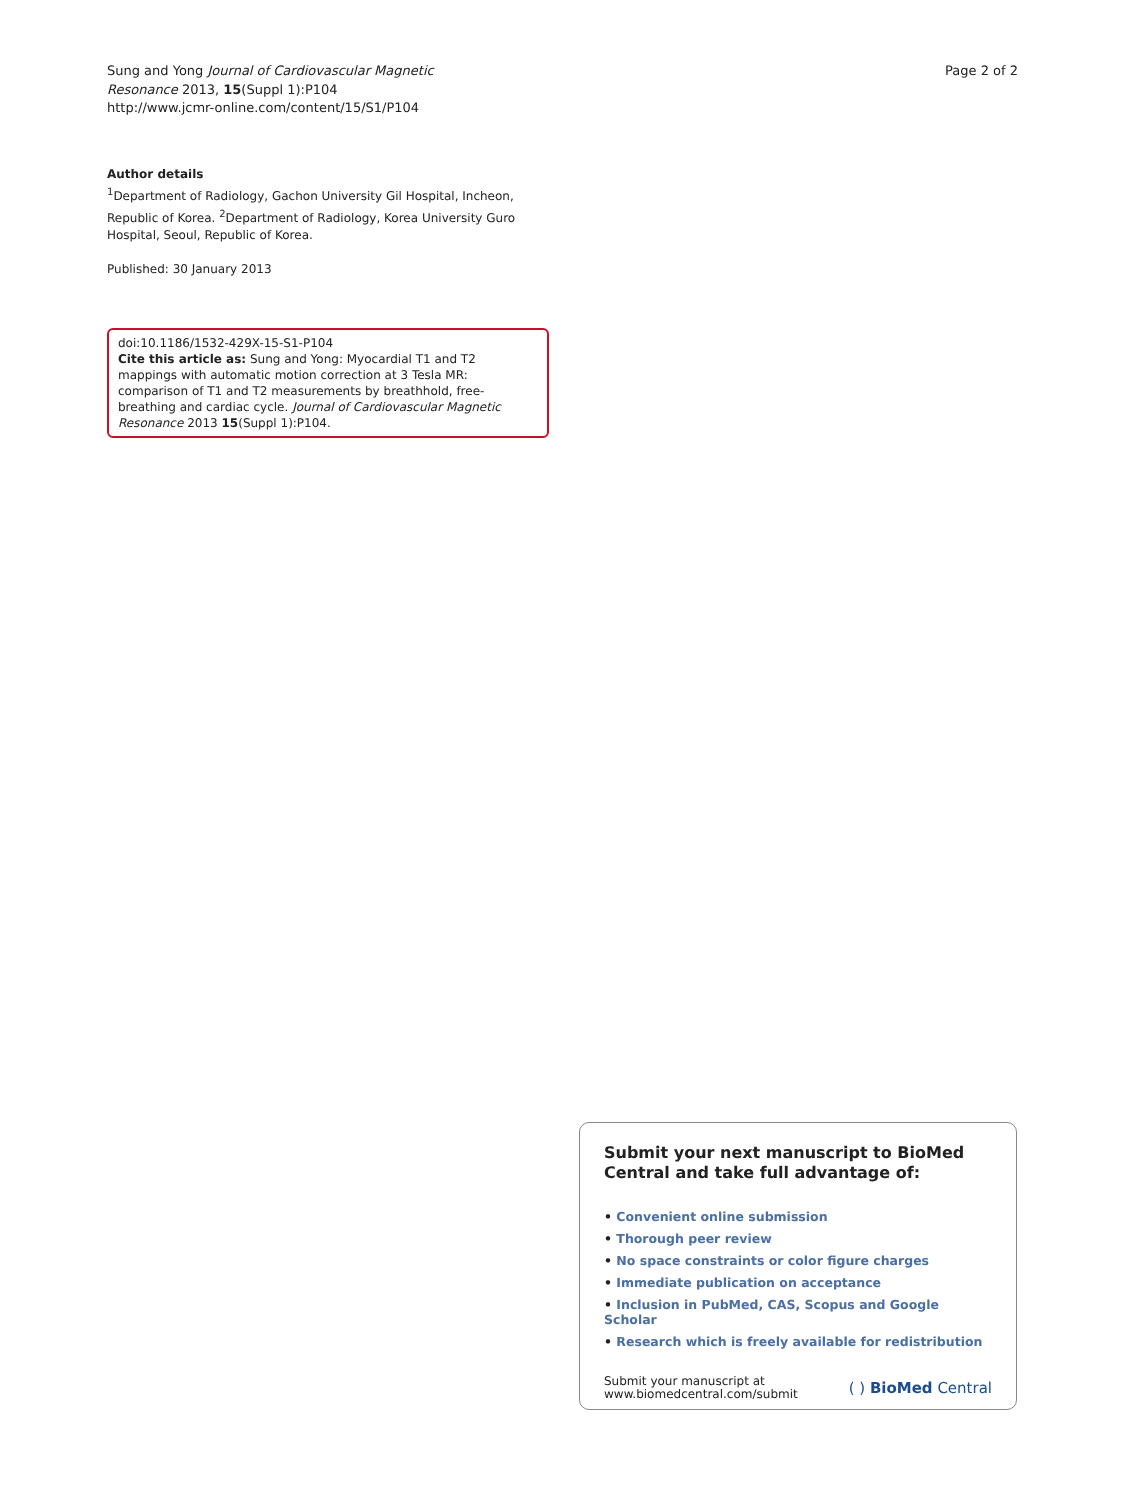Sung and Yong Journal of Cardiovascular Magnetic
Resonance 2013, 15(Suppl 1):P104
http://www.jcmr-online.com/content/15/S1/P104
Page 2 of 2
Author details
<sup>1</sup> Department of Radiology, Gachon University Gil Hospital, Incheon, Republic of Korea. <sup>2</sup>Department of Radiology, Korea University Guro Hospital, Seoul, Republic of Korea.
Published: 30 January 2013
doi:10.1186/1532-429X-15-S1-P104
Cite this article as: Sung and Yong: Myocardial T1 and T2 mappings with automatic motion correction at 3 Tesla MR: comparison of T1 and T2 measurements by breathhold, free-breathing and cardiac cycle. Journal of Cardiovascular Magnetic Resonance 2013 15(Suppl 1):P104.
Submit your next manuscript to BioMed Central and take full advantage of:
• Convenient online submission
• Thorough peer review
• No space constraints or color figure charges
• Immediate publication on acceptance
• Inclusion in PubMed, CAS, Scopus and Google Scholar
• Research which is freely available for redistribution
Submit your manuscript at
www.biomedcentral.com/submit
( ) BioMed Central